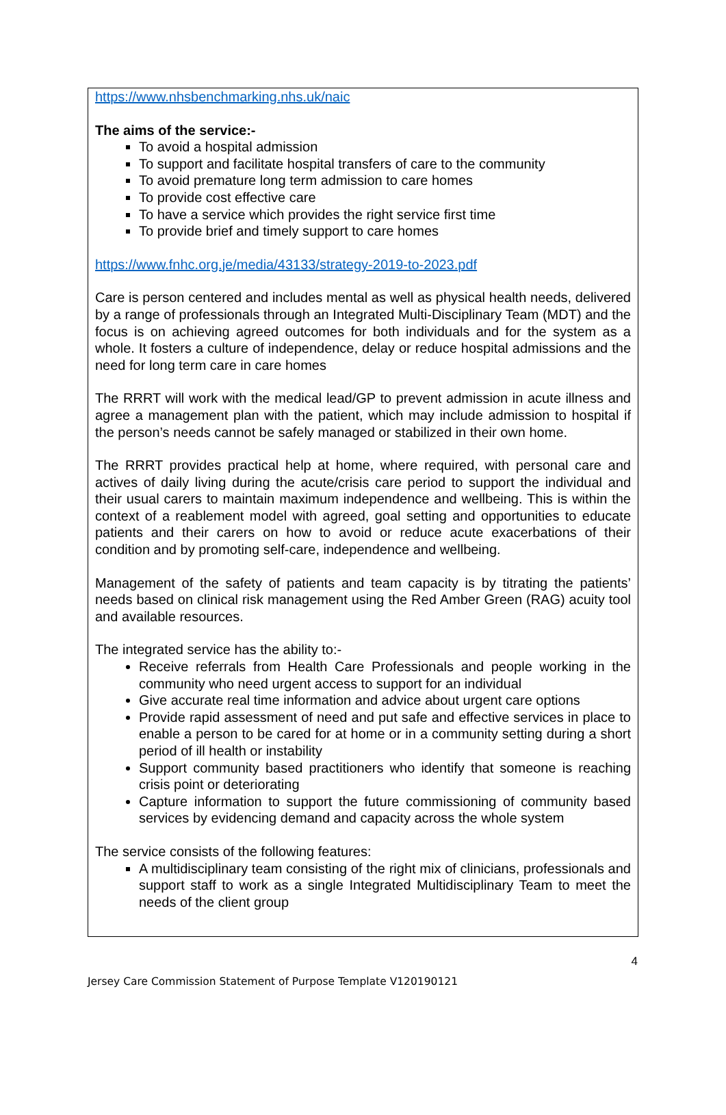https://www.nhsbenchmarking.nhs.uk/naic
The aims of the service:-
To avoid a hospital admission
To support and facilitate hospital transfers of care to the community
To avoid premature long term admission to care homes
To provide cost effective care
To have a service which provides the right service first time
To provide brief and timely support to care homes
https://www.fnhc.org.je/media/43133/strategy-2019-to-2023.pdf
Care is person centered and includes mental as well as physical health needs, delivered by a range of professionals through an Integrated Multi-Disciplinary Team (MDT) and the focus is on achieving agreed outcomes for both individuals and for the system as a whole. It fosters a culture of independence, delay or reduce hospital admissions and the need for long term care in care homes
The RRRT will work with the medical lead/GP to prevent admission in acute illness and agree a management plan with the patient, which may include admission to hospital if the person’s needs cannot be safely managed or stabilized in their own home.
The RRRT provides practical help at home, where required, with personal care and actives of daily living during the acute/crisis care period to support the individual and their usual carers to maintain maximum independence and wellbeing. This is within the context of a reablement model with agreed, goal setting and opportunities to educate patients and their carers on how to avoid or reduce acute exacerbations of their condition and by promoting self-care, independence and wellbeing.
Management of the safety of patients and team capacity is by titrating the patients’ needs based on clinical risk management using the Red Amber Green (RAG) acuity tool and available resources.
The integrated service has the ability to:-
Receive referrals from Health Care Professionals and people working in the community who need urgent access to support for an individual
Give accurate real time information and advice about urgent care options
Provide rapid assessment of need and put safe and effective services in place to enable a person to be cared for at home or in a community setting during a short period of ill health or instability
Support community based practitioners who identify that someone is reaching crisis point or deteriorating
Capture information to support the future commissioning of community based services by evidencing demand and capacity across the whole system
The service consists of the following features:
A multidisciplinary team consisting of the right mix of clinicians, professionals and support staff to work as a single Integrated Multidisciplinary Team to meet the needs of the client group
4
Jersey Care Commission Statement of Purpose Template V120190121